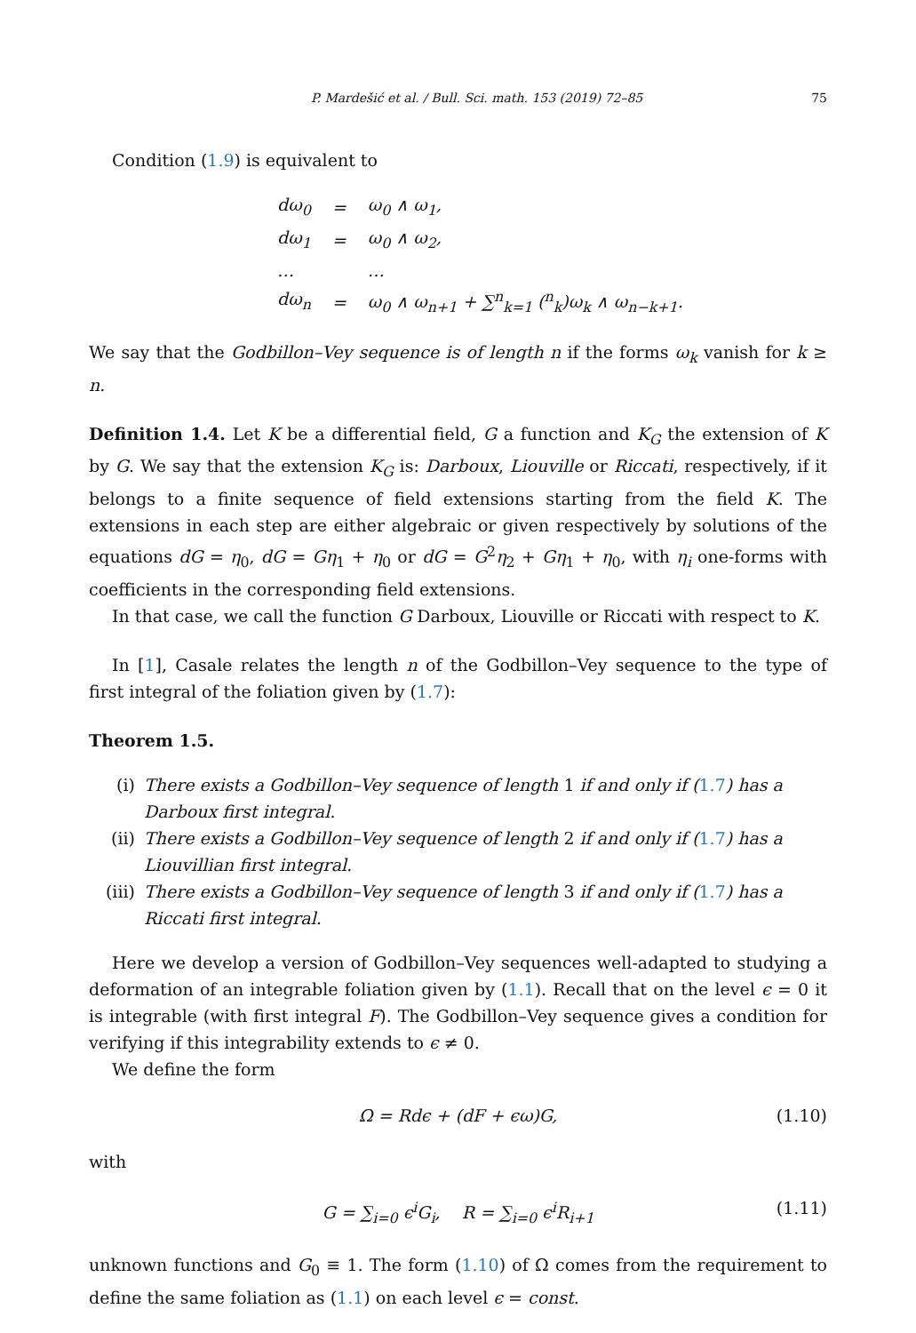P. Mardešić et al. / Bull. Sci. math. 153 (2019) 72–85 75
Condition (1.9) is equivalent to
| dω<sub>0</sub> | = | ω<sub>0</sub> ∧ ω<sub>1</sub>, |
| dω<sub>1</sub> | = | ω<sub>0</sub> ∧ ω<sub>2</sub>, |
| … | | … |
| dω<sub>n</sub> | = | ω<sub>0</sub> ∧ ω<sub>n+1</sub> + ∑<sup>n</sup><sub>k=1</sub> (<sup>n</sup><sub>k</sub>)ω<sub>k</sub> ∧ ω<sub>n−k+1</sub>. |
We say that the Godbillon–Vey sequence is of length n if the forms ω<sub>k</sub> vanish for k ≥ n.
Definition 1.4. Let K be a differential field, G a function and K<sub>G</sub> the extension of K by G. We say that the extension K<sub>G</sub> is: Darboux, Liouville or Riccati, respectively, if it belongs to a finite sequence of field extensions starting from the field K. The extensions in each step are either algebraic or given respectively by solutions of the equations dG = η<sub>0</sub>, dG = Gη<sub>1</sub> + η<sub>0</sub> or dG = G<sup>2</sup>η<sub>2</sub> + Gη<sub>1</sub> + η<sub>0</sub>, with η<sub>i</sub> one-forms with coefficients in the corresponding field extensions.
In that case, we call the function G Darboux, Liouville or Riccati with respect to K.
In [1], Casale relates the length n of the Godbillon–Vey sequence to the type of first integral of the foliation given by (1.7):
Theorem 1.5.
(i) There exists a Godbillon–Vey sequence of length 1 if and only if (1.7) has a Darboux first integral.
(ii) There exists a Godbillon–Vey sequence of length 2 if and only if (1.7) has a Liouvillian first integral.
(iii) There exists a Godbillon–Vey sequence of length 3 if and only if (1.7) has a Riccati first integral.
Here we develop a version of Godbillon–Vey sequences well-adapted to studying a deformation of an integrable foliation given by (1.1). Recall that on the level ϵ = 0 it is integrable (with first integral F). The Godbillon–Vey sequence gives a condition for verifying if this integrability extends to ϵ ≠ 0.
We define the form
Ω = Rdϵ + (dF + ϵω)G, (1.10)
with
G = ∑<sub>i=0</sub> ϵ<sup>i</sup>G<sub>i</sub>, R = ∑<sub>i=0</sub> ϵ<sup>i</sup>R<sub>i+1</sub> (1.11)
unknown functions and G<sub>0</sub> ≡ 1. The form (1.10) of Ω comes from the requirement to define the same foliation as (1.1) on each level ϵ = const.